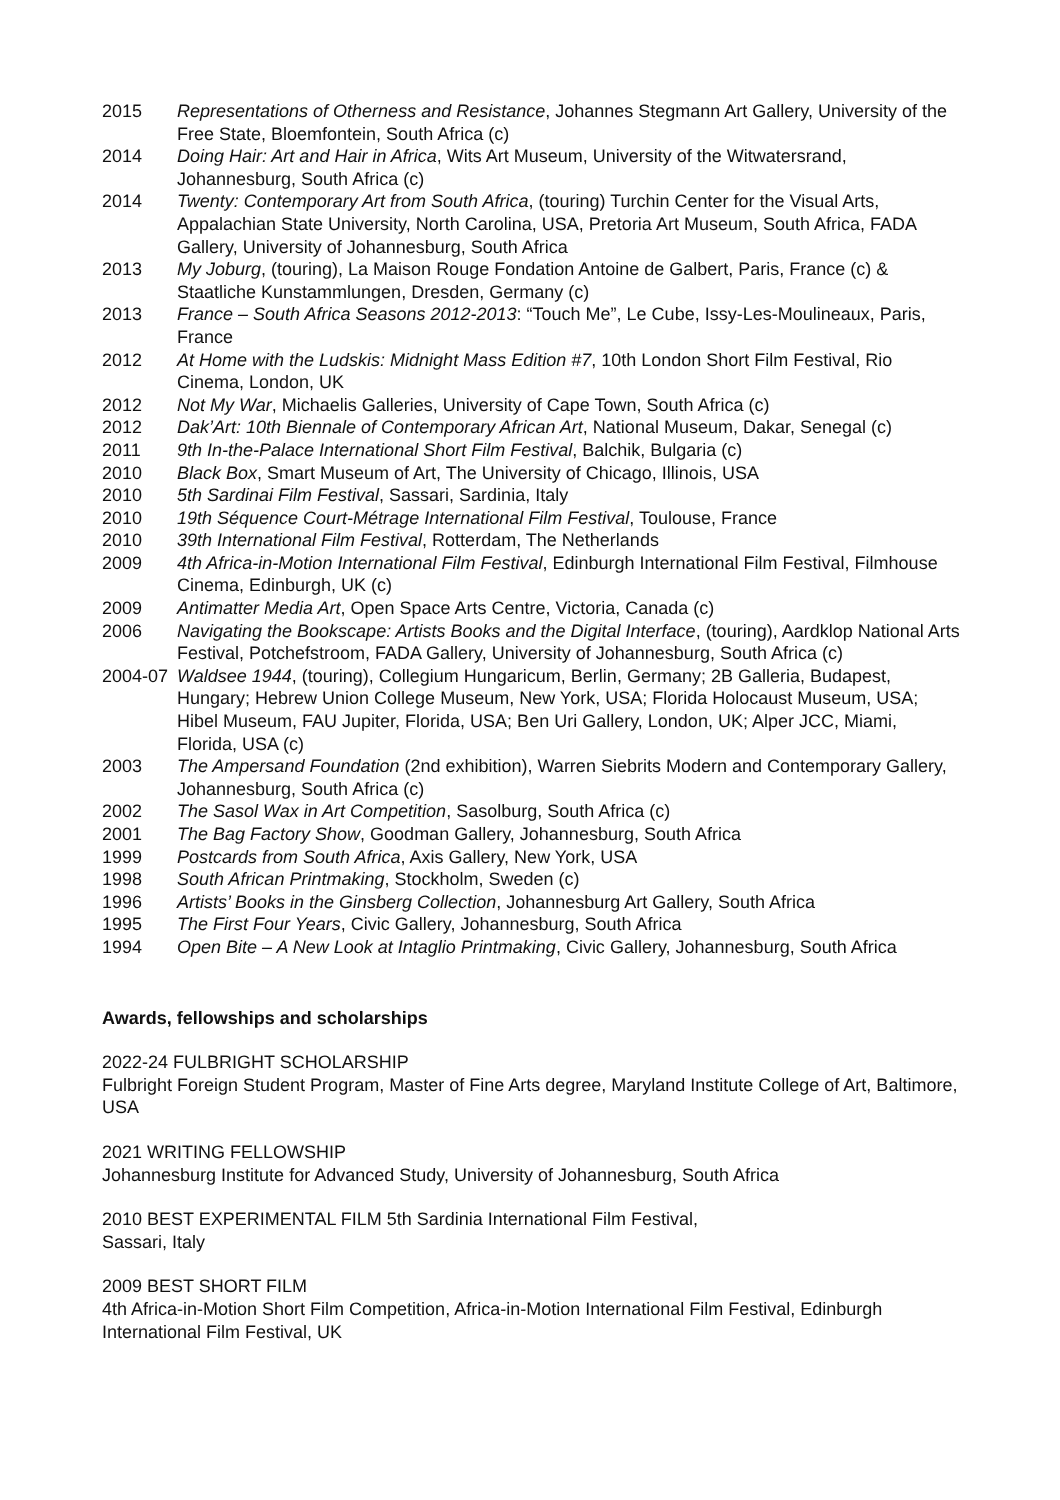2015 Representations of Otherness and Resistance, Johannes Stegmann Art Gallery, University of the Free State, Bloemfontein, South Africa (c)
2014 Doing Hair: Art and Hair in Africa, Wits Art Museum, University of the Witwatersrand, Johannesburg, South Africa (c)
2014 Twenty: Contemporary Art from South Africa, (touring) Turchin Center for the Visual Arts, Appalachian State University, North Carolina, USA, Pretoria Art Museum, South Africa, FADA Gallery, University of Johannesburg, South Africa
2013 My Joburg, (touring), La Maison Rouge Fondation Antoine de Galbert, Paris, France (c) & Staatliche Kunstammlungen, Dresden, Germany (c)
2013 France – South Africa Seasons 2012-2013: “Touch Me”, Le Cube, Issy-Les-Moulineaux, Paris, France
2012 At Home with the Ludskis: Midnight Mass Edition #7, 10th London Short Film Festival, Rio Cinema, London, UK
2012 Not My War, Michaelis Galleries, University of Cape Town, South Africa (c)
2012 Dak’Art: 10th Biennale of Contemporary African Art, National Museum, Dakar, Senegal (c)
2011 9th In-the-Palace International Short Film Festival, Balchik, Bulgaria (c)
2010 Black Box, Smart Museum of Art, The University of Chicago, Illinois, USA
2010 5th Sardinai Film Festival, Sassari, Sardinia, Italy
2010 19th Séquence Court-Métrage International Film Festival, Toulouse, France
2010 39th International Film Festival, Rotterdam, The Netherlands
2009 4th Africa-in-Motion International Film Festival, Edinburgh International Film Festival, Filmhouse Cinema, Edinburgh, UK (c)
2009 Antimatter Media Art, Open Space Arts Centre, Victoria, Canada (c)
2006 Navigating the Bookscape: Artists Books and the Digital Interface, (touring), Aardklop National Arts Festival, Potchefstroom, FADA Gallery, University of Johannesburg, South Africa (c)
2004-07 Waldsee 1944, (touring), Collegium Hungaricum, Berlin, Germany; 2B Galleria, Budapest, Hungary; Hebrew Union College Museum, New York, USA; Florida Holocaust Museum, USA; Hibel Museum, FAU Jupiter, Florida, USA; Ben Uri Gallery, London, UK; Alper JCC, Miami, Florida, USA (c)
2003 The Ampersand Foundation (2nd exhibition), Warren Siebrits Modern and Contemporary Gallery, Johannesburg, South Africa (c)
2002 The Sasol Wax in Art Competition, Sasolburg, South Africa (c)
2001 The Bag Factory Show, Goodman Gallery, Johannesburg, South Africa
1999 Postcards from South Africa, Axis Gallery, New York, USA
1998 South African Printmaking, Stockholm, Sweden (c)
1996 Artists’ Books in the Ginsberg Collection, Johannesburg Art Gallery, South Africa
1995 The First Four Years, Civic Gallery, Johannesburg, South Africa
1994 Open Bite – A New Look at Intaglio Printmaking, Civic Gallery, Johannesburg, South Africa
Awards, fellowships and scholarships
2022-24 FULBRIGHT SCHOLARSHIP
Fulbright Foreign Student Program, Master of Fine Arts degree, Maryland Institute College of Art, Baltimore, USA
2021 WRITING FELLOWSHIP
Johannesburg Institute for Advanced Study, University of Johannesburg, South Africa
2010 BEST EXPERIMENTAL FILM 5th Sardinia International Film Festival,
Sassari, Italy
2009 BEST SHORT FILM
4th Africa-in-Motion Short Film Competition, Africa-in-Motion International Film Festival, Edinburgh International Film Festival, UK